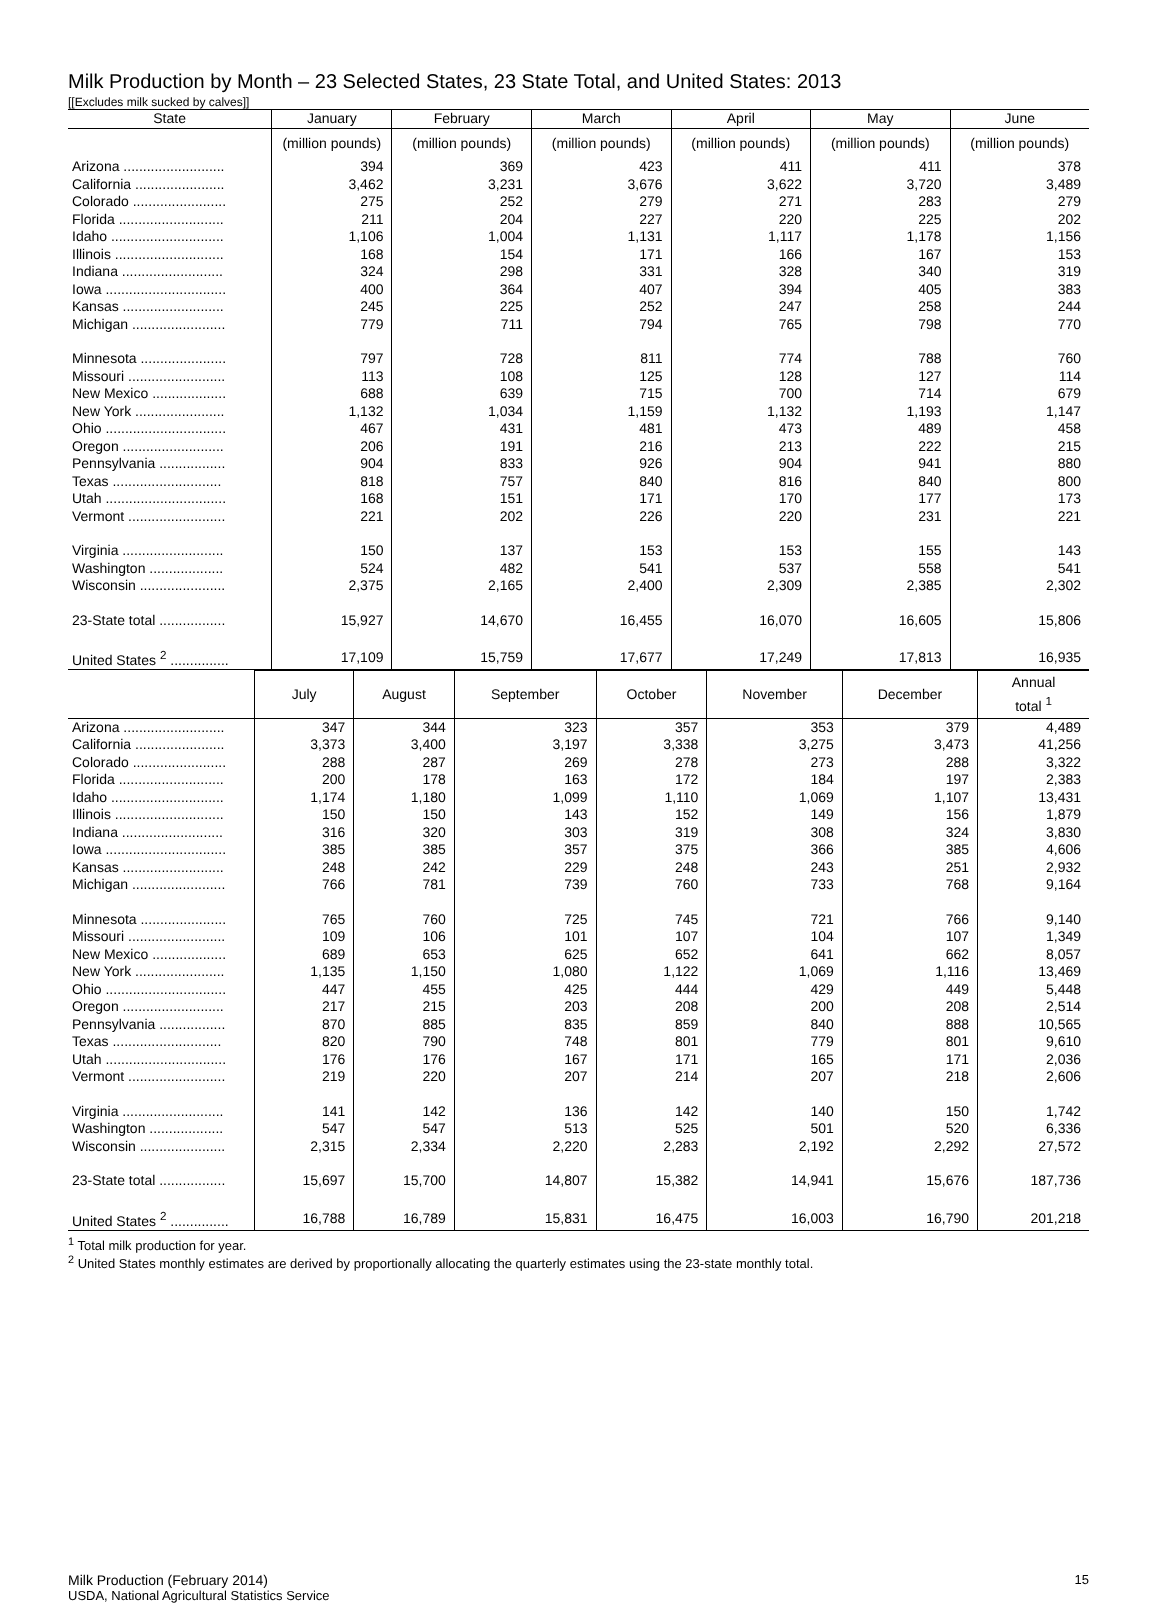Milk Production by Month – 23 Selected States, 23 State Total, and United States: 2013
[[Excludes milk sucked by calves]]
| State | January | February | March | April | May | June |
| --- | --- | --- | --- | --- | --- | --- |
| | (million pounds) | (million pounds) | (million pounds) | (million pounds) | (million pounds) | (million pounds) |
| Arizona .......................... | 394 | 369 | 423 | 411 | 411 | 378 |
| California ....................... | 3,462 | 3,231 | 3,676 | 3,622 | 3,720 | 3,489 |
| Colorado ........................ | 275 | 252 | 279 | 271 | 283 | 279 |
| Florida ........................... | 211 | 204 | 227 | 220 | 225 | 202 |
| Idaho ............................. | 1,106 | 1,004 | 1,131 | 1,117 | 1,178 | 1,156 |
| Illinois ............................ | 168 | 154 | 171 | 166 | 167 | 153 |
| Indiana .......................... | 324 | 298 | 331 | 328 | 340 | 319 |
| Iowa ............................... | 400 | 364 | 407 | 394 | 405 | 383 |
| Kansas .......................... | 245 | 225 | 252 | 247 | 258 | 244 |
| Michigan ........................ | 779 | 711 | 794 | 765 | 798 | 770 |
| Minnesota ...................... | 797 | 728 | 811 | 774 | 788 | 760 |
| Missouri ......................... | 113 | 108 | 125 | 128 | 127 | 114 |
| New Mexico ................... | 688 | 639 | 715 | 700 | 714 | 679 |
| New York ....................... | 1,132 | 1,034 | 1,159 | 1,132 | 1,193 | 1,147 |
| Ohio ............................... | 467 | 431 | 481 | 473 | 489 | 458 |
| Oregon .......................... | 206 | 191 | 216 | 213 | 222 | 215 |
| Pennsylvania ................. | 904 | 833 | 926 | 904 | 941 | 880 |
| Texas ............................ | 818 | 757 | 840 | 816 | 840 | 800 |
| Utah ............................... | 168 | 151 | 171 | 170 | 177 | 173 |
| Vermont ......................... | 221 | 202 | 226 | 220 | 231 | 221 |
| Virginia .......................... | 150 | 137 | 153 | 153 | 155 | 143 |
| Washington ................... | 524 | 482 | 541 | 537 | 558 | 541 |
| Wisconsin ...................... | 2,375 | 2,165 | 2,400 | 2,309 | 2,385 | 2,302 |
| 23-State total ................. | 15,927 | 14,670 | 16,455 | 16,070 | 16,605 | 15,806 |
| United States <sup>2</sup> ............... | 17,109 | 15,759 | 17,677 | 17,249 | 17,813 | 16,935 |
| | July | August | September | October | November | December | Annual total <sup>1</sup> |
| --- | --- | --- | --- | --- | --- | --- | --- |
| Arizona .......................... | 347 | 344 | 323 | 357 | 353 | 379 | 4,489 |
| California ....................... | 3,373 | 3,400 | 3,197 | 3,338 | 3,275 | 3,473 | 41,256 |
| Colorado ........................ | 288 | 287 | 269 | 278 | 273 | 288 | 3,322 |
| Florida ........................... | 200 | 178 | 163 | 172 | 184 | 197 | 2,383 |
| Idaho ............................. | 1,174 | 1,180 | 1,099 | 1,110 | 1,069 | 1,107 | 13,431 |
| Illinois ............................ | 150 | 150 | 143 | 152 | 149 | 156 | 1,879 |
| Indiana .......................... | 316 | 320 | 303 | 319 | 308 | 324 | 3,830 |
| Iowa ............................... | 385 | 385 | 357 | 375 | 366 | 385 | 4,606 |
| Kansas .......................... | 248 | 242 | 229 | 248 | 243 | 251 | 2,932 |
| Michigan ........................ | 766 | 781 | 739 | 760 | 733 | 768 | 9,164 |
| Minnesota ...................... | 765 | 760 | 725 | 745 | 721 | 766 | 9,140 |
| Missouri ......................... | 109 | 106 | 101 | 107 | 104 | 107 | 1,349 |
| New Mexico ................... | 689 | 653 | 625 | 652 | 641 | 662 | 8,057 |
| New York ....................... | 1,135 | 1,150 | 1,080 | 1,122 | 1,069 | 1,116 | 13,469 |
| Ohio ............................... | 447 | 455 | 425 | 444 | 429 | 449 | 5,448 |
| Oregon .......................... | 217 | 215 | 203 | 208 | 200 | 208 | 2,514 |
| Pennsylvania ................. | 870 | 885 | 835 | 859 | 840 | 888 | 10,565 |
| Texas ............................ | 820 | 790 | 748 | 801 | 779 | 801 | 9,610 |
| Utah ............................... | 176 | 176 | 167 | 171 | 165 | 171 | 2,036 |
| Vermont ......................... | 219 | 220 | 207 | 214 | 207 | 218 | 2,606 |
| Virginia .......................... | 141 | 142 | 136 | 142 | 140 | 150 | 1,742 |
| Washington ................... | 547 | 547 | 513 | 525 | 501 | 520 | 6,336 |
| Wisconsin ...................... | 2,315 | 2,334 | 2,220 | 2,283 | 2,192 | 2,292 | 27,572 |
| 23-State total ................. | 15,697 | 15,700 | 14,807 | 15,382 | 14,941 | 15,676 | 187,736 |
| United States <sup>2</sup> ............... | 16,788 | 16,789 | 15,831 | 16,475 | 16,003 | 16,790 | 201,218 |
<sup>1</sup> Total milk production for year.
<sup>2</sup> United States monthly estimates are derived by proportionally allocating the quarterly estimates using the 23-state monthly total.
Milk Production (February 2014)
USDA, National Agricultural Statistics Service
15